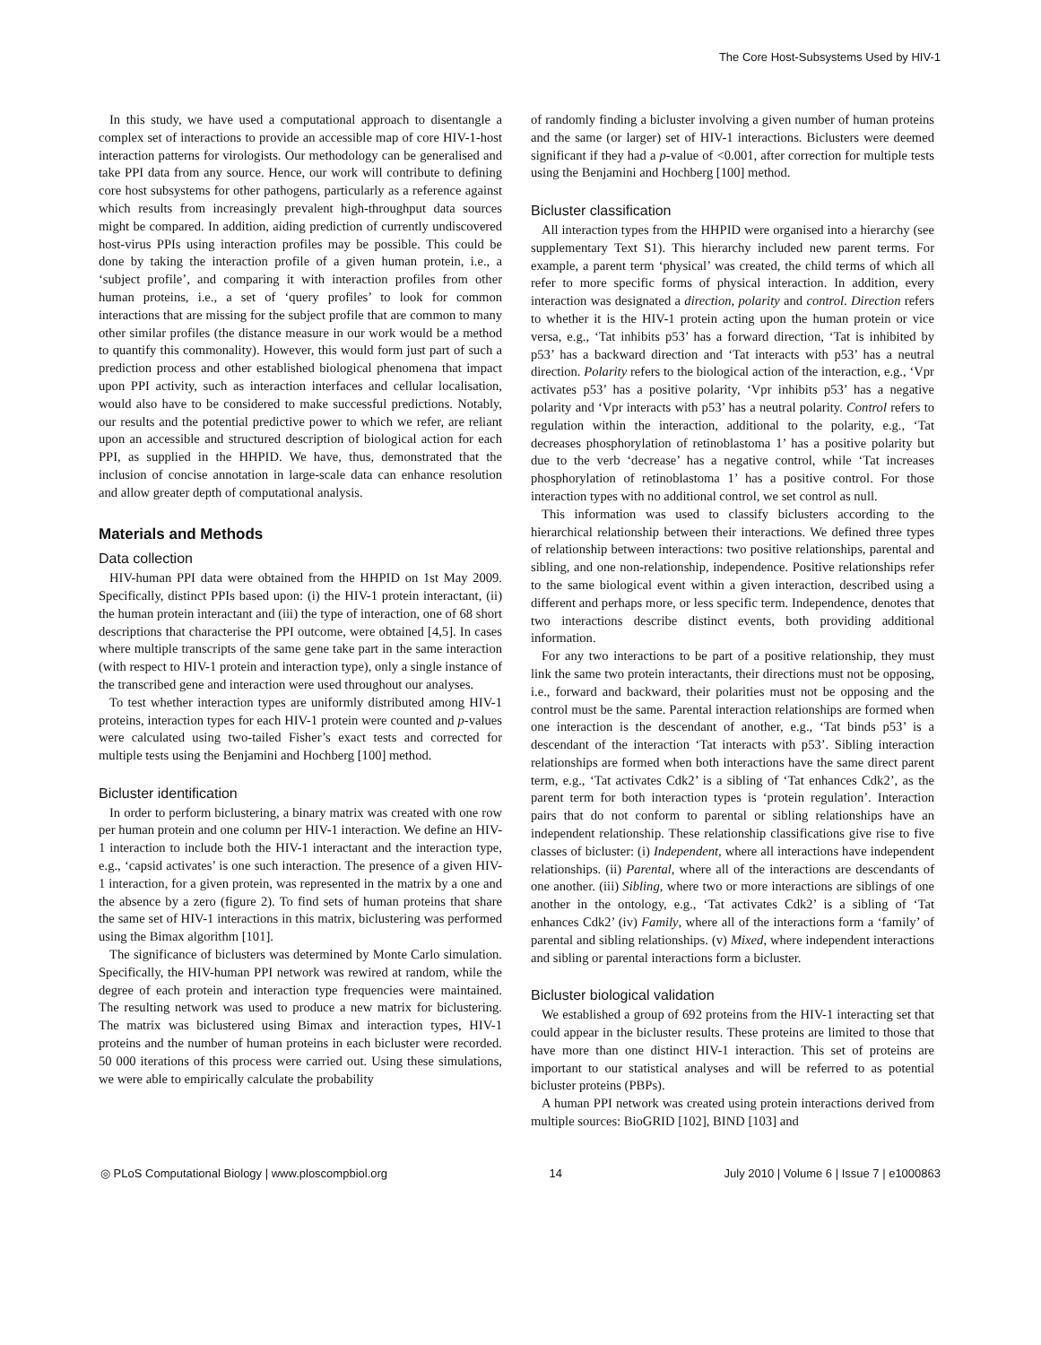The Core Host-Subsystems Used by HIV-1
In this study, we have used a computational approach to disentangle a complex set of interactions to provide an accessible map of core HIV-1-host interaction patterns for virologists. Our methodology can be generalised and take PPI data from any source. Hence, our work will contribute to defining core host subsystems for other pathogens, particularly as a reference against which results from increasingly prevalent high-throughput data sources might be compared. In addition, aiding prediction of currently undiscovered host-virus PPIs using interaction profiles may be possible. This could be done by taking the interaction profile of a given human protein, i.e., a ‘subject profile’, and comparing it with interaction profiles from other human proteins, i.e., a set of ‘query profiles’ to look for common interactions that are missing for the subject profile that are common to many other similar profiles (the distance measure in our work would be a method to quantify this commonality). However, this would form just part of such a prediction process and other established biological phenomena that impact upon PPI activity, such as interaction interfaces and cellular localisation, would also have to be considered to make successful predictions. Notably, our results and the potential predictive power to which we refer, are reliant upon an accessible and structured description of biological action for each PPI, as supplied in the HHPID. We have, thus, demonstrated that the inclusion of concise annotation in large-scale data can enhance resolution and allow greater depth of computational analysis.
Materials and Methods
Data collection
HIV-human PPI data were obtained from the HHPID on 1st May 2009. Specifically, distinct PPIs based upon: (i) the HIV-1 protein interactant, (ii) the human protein interactant and (iii) the type of interaction, one of 68 short descriptions that characterise the PPI outcome, were obtained [4,5]. In cases where multiple transcripts of the same gene take part in the same interaction (with respect to HIV-1 protein and interaction type), only a single instance of the transcribed gene and interaction were used throughout our analyses.
To test whether interaction types are uniformly distributed among HIV-1 proteins, interaction types for each HIV-1 protein were counted and p-values were calculated using two-tailed Fisher’s exact tests and corrected for multiple tests using the Benjamini and Hochberg [100] method.
Bicluster identification
In order to perform biclustering, a binary matrix was created with one row per human protein and one column per HIV-1 interaction. We define an HIV-1 interaction to include both the HIV-1 interactant and the interaction type, e.g., ‘capsid activates’ is one such interaction. The presence of a given HIV-1 interaction, for a given protein, was represented in the matrix by a one and the absence by a zero (figure 2). To find sets of human proteins that share the same set of HIV-1 interactions in this matrix, biclustering was performed using the Bimax algorithm [101].
The significance of biclusters was determined by Monte Carlo simulation. Specifically, the HIV-human PPI network was rewired at random, while the degree of each protein and interaction type frequencies were maintained. The resulting network was used to produce a new matrix for biclustering. The matrix was biclustered using Bimax and interaction types, HIV-1 proteins and the number of human proteins in each bicluster were recorded. 50 000 iterations of this process were carried out. Using these simulations, we were able to empirically calculate the probability
of randomly finding a bicluster involving a given number of human proteins and the same (or larger) set of HIV-1 interactions. Biclusters were deemed significant if they had a p-value of <0.001, after correction for multiple tests using the Benjamini and Hochberg [100] method.
Bicluster classification
All interaction types from the HHPID were organised into a hierarchy (see supplementary Text S1). This hierarchy included new parent terms. For example, a parent term ‘physical’ was created, the child terms of which all refer to more specific forms of physical interaction. In addition, every interaction was designated a direction, polarity and control. Direction refers to whether it is the HIV-1 protein acting upon the human protein or vice versa, e.g., ‘Tat inhibits p53’ has a forward direction, ‘Tat is inhibited by p53’ has a backward direction and ‘Tat interacts with p53’ has a neutral direction. Polarity refers to the biological action of the interaction, e.g., ‘Vpr activates p53’ has a positive polarity, ‘Vpr inhibits p53’ has a negative polarity and ‘Vpr interacts with p53’ has a neutral polarity. Control refers to regulation within the interaction, additional to the polarity, e.g., ‘Tat decreases phosphorylation of retinoblastoma 1’ has a positive polarity but due to the verb ‘decrease’ has a negative control, while ‘Tat increases phosphorylation of retinoblastoma 1’ has a positive control. For those interaction types with no additional control, we set control as null.
This information was used to classify biclusters according to the hierarchical relationship between their interactions. We defined three types of relationship between interactions: two positive relationships, parental and sibling, and one non-relationship, independence. Positive relationships refer to the same biological event within a given interaction, described using a different and perhaps more, or less specific term. Independence, denotes that two interactions describe distinct events, both providing additional information.
For any two interactions to be part of a positive relationship, they must link the same two protein interactants, their directions must not be opposing, i.e., forward and backward, their polarities must not be opposing and the control must be the same. Parental interaction relationships are formed when one interaction is the descendant of another, e.g., ‘Tat binds p53’ is a descendant of the interaction ‘Tat interacts with p53’. Sibling interaction relationships are formed when both interactions have the same direct parent term, e.g., ‘Tat activates Cdk2’ is a sibling of ‘Tat enhances Cdk2’, as the parent term for both interaction types is ‘protein regulation’. Interaction pairs that do not conform to parental or sibling relationships have an independent relationship. These relationship classifications give rise to five classes of bicluster: (i) Independent, where all interactions have independent relationships. (ii) Parental, where all of the interactions are descendants of one another. (iii) Sibling, where two or more interactions are siblings of one another in the ontology, e.g., ‘Tat activates Cdk2’ is a sibling of ‘Tat enhances Cdk2’ (iv) Family, where all of the interactions form a ‘family’ of parental and sibling relationships. (v) Mixed, where independent interactions and sibling or parental interactions form a bicluster.
Bicluster biological validation
We established a group of 692 proteins from the HIV-1 interacting set that could appear in the bicluster results. These proteins are limited to those that have more than one distinct HIV-1 interaction. This set of proteins are important to our statistical analyses and will be referred to as potential bicluster proteins (PBPs).
A human PPI network was created using protein interactions derived from multiple sources: BioGRID [102], BIND [103] and
◎ PLoS Computational Biology | www.ploscompbiol.org 14 July 2010 | Volume 6 | Issue 7 | e1000863